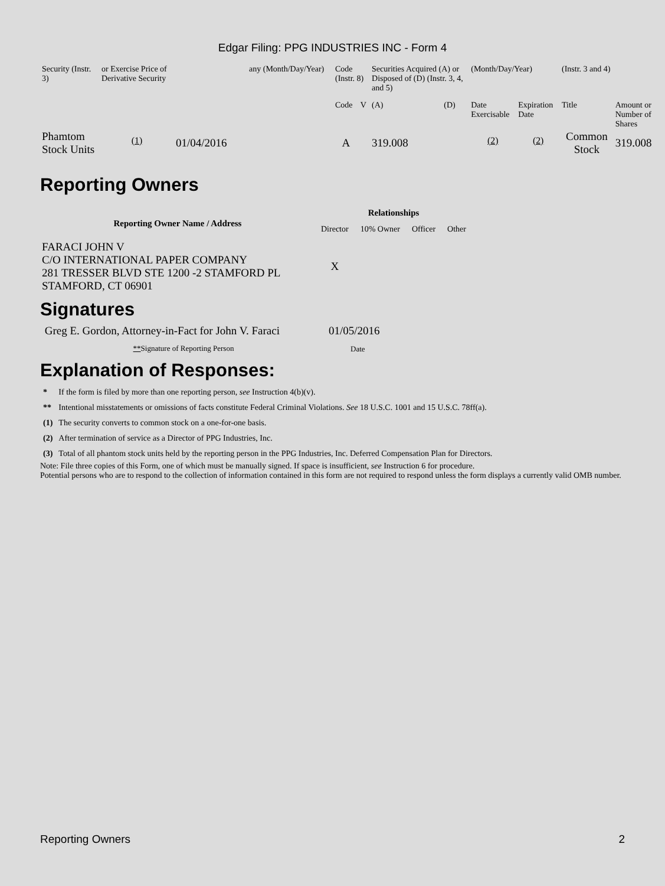Edgar Filing: PPG INDUSTRIES INC - Form 4
| Security (Instr. 3) | or Exercise Price of Derivative Security | | any (Month/Day/Year) | Code (Instr. 8) | | Securities Acquired (A) or Disposed of (D) (Instr. 3, 4, and 5) | | (Month/Day/Year) | | (Instr. 3 and 4) | |
| | | | | Code | V | (A) | (D) | Date Exercisable | Expiration Date | Title | Amount or Number of Shares |
| Phamtom Stock Units | <sup>(1)</sup> | 01/04/2016 | | A | | 319.008 | | <sup>(2)</sup> | <sup>(2)</sup> | Common Stock | 319.008 |
Reporting Owners
| Reporting Owner Name / Address | Relationships | | | |
| --- | --- | --- | --- | --- |
| | Director | 10% Owner | Officer | Other |
| FARACI JOHN V C/O INTERNATIONAL PAPER COMPANY 281 TRESSER BLVD STE 1200 -2 STAMFORD PL STAMFORD, CT 06901 | X | | | |
Signatures
| Greg E. Gordon, Attorney-in-Fact for John V. Faraci | 01/05/2016 |
| ** Signature of Reporting Person | Date |
Explanation of Responses:
| * | If the form is filed by more than one reporting person, see Instruction 4(b)(v). |
| ** | Intentional misstatements or omissions of facts constitute Federal Criminal Violations. See 18 U.S.C. 1001 and 15 U.S.C. 78ff(a). |
| (1) | The security converts to common stock on a one-for-one basis. |
| (2) | After termination of service as a Director of PPG Industries, Inc. |
| (3) | Total of all phantom stock units held by the reporting person in the PPG Industries, Inc. Deferred Compensation Plan for Directors. |
Note: File three copies of this Form, one of which must be manually signed. If space is insufficient, see Instruction 6 for procedure.
Potential persons who are to respond to the collection of information contained in this form are not required to respond unless the form displays a currently valid OMB number.
Reporting Owners 2